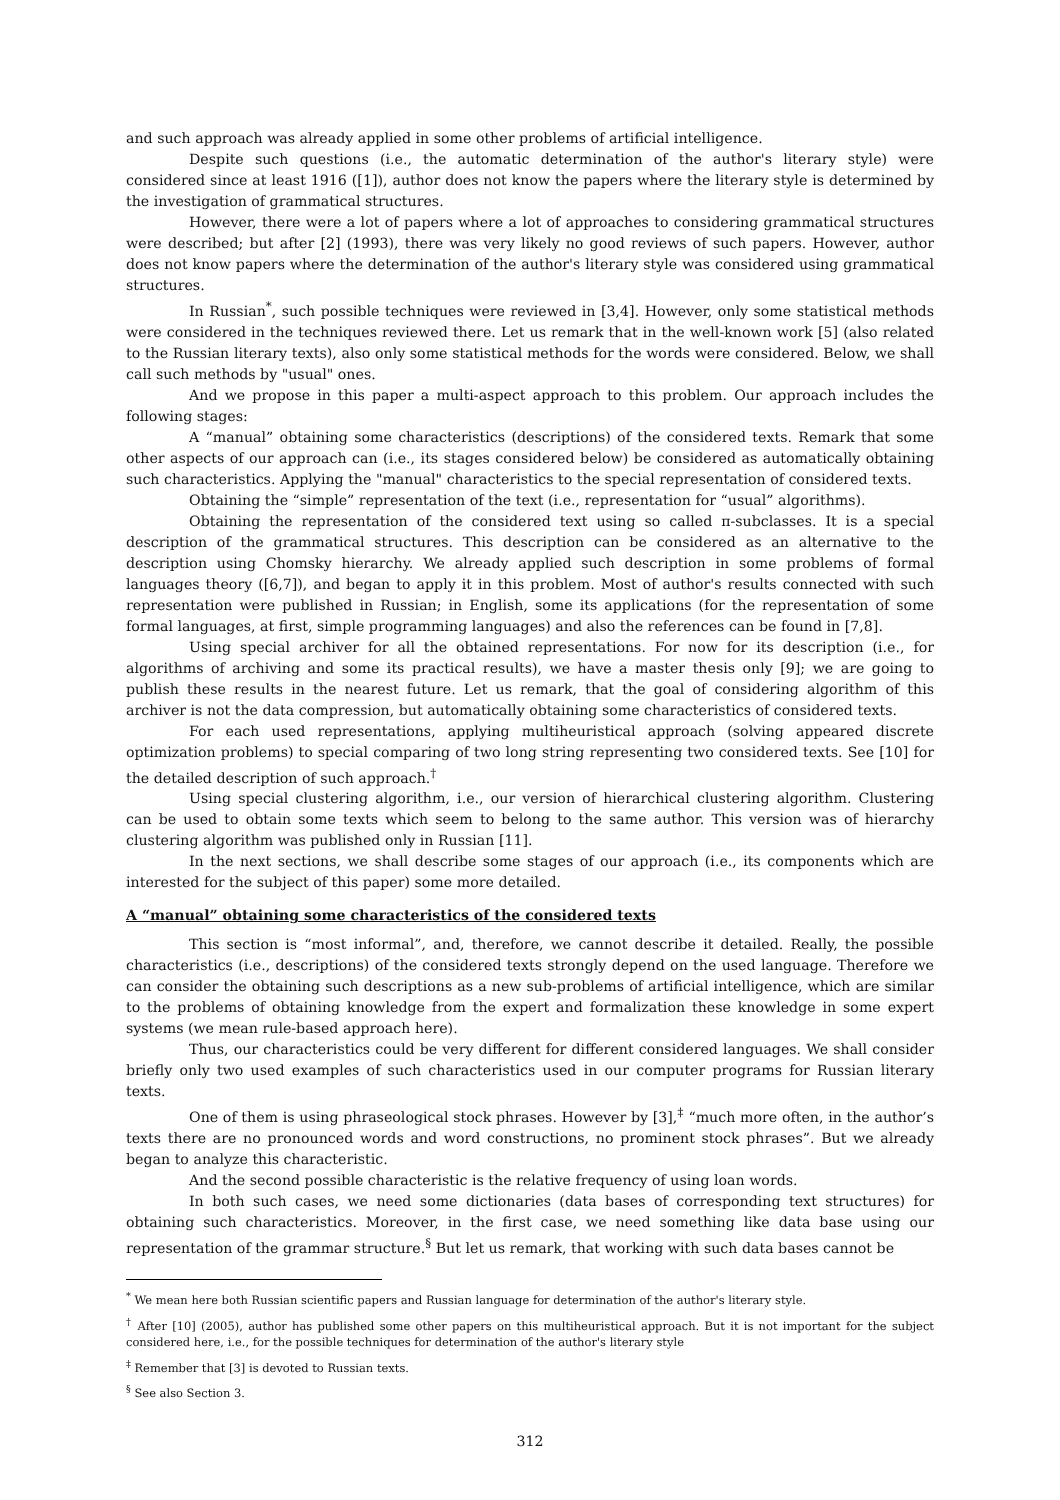and such approach was already applied in some other problems of artificial intelligence.
Despite such questions (i.e., the automatic determination of the author's literary style) were considered since at least 1916 ([1]), author does not know the papers where the literary style is determined by the investigation of grammatical structures.
However, there were a lot of papers where a lot of approaches to considering grammatical structures were described; but after [2] (1993), there was very likely no good reviews of such papers. However, author does not know papers where the determination of the author's literary style was considered using grammatical structures.
In Russian<sup>*</sup>, such possible techniques were reviewed in [3,4]. However, only some statistical methods were considered in the techniques reviewed there. Let us remark that in the well-known work [5] (also related to the Russian literary texts), also only some statistical methods for the words were considered. Below, we shall call such methods by "usual" ones.
And we propose in this paper a multi-aspect approach to this problem. Our approach includes the following stages:
A “manual” obtaining some characteristics (descriptions) of the considered texts. Remark that some other aspects of our approach can (i.e., its stages considered below) be considered as automatically obtaining such characteristics. Applying the "manual" characteristics to the special representation of considered texts.
Obtaining the “simple” representation of the text (i.e., representation for “usual” algorithms).
Obtaining the representation of the considered text using so called π-subclasses. It is a special description of the grammatical structures. This description can be considered as an alternative to the description using Chomsky hierarchy. We already applied such description in some problems of formal languages theory ([6,7]), and began to apply it in this problem. Most of author's results connected with such representation were published in Russian; in English, some its applications (for the representation of some formal languages, at first, simple programming languages) and also the references can be found in [7,8].
Using special archiver for all the obtained representations. For now for its description (i.e., for algorithms of archiving and some its practical results), we have a master thesis only [9]; we are going to publish these results in the nearest future. Let us remark, that the goal of considering algorithm of this archiver is not the data compression, but automatically obtaining some characteristics of considered texts.
For each used representations, applying multiheuristical approach (solving appeared discrete optimization problems) to special comparing of two long string representing two considered texts. See [10] for the detailed description of such approach.<sup>†</sup>
Using special clustering algorithm, i.e., our version of hierarchical clustering algorithm. Clustering can be used to obtain some texts which seem to belong to the same author. This version was of hierarchy clustering algorithm was published only in Russian [11].
In the next sections, we shall describe some stages of our approach (i.e., its components which are interested for the subject of this paper) some more detailed.
A “manual” obtaining some characteristics of the considered texts
This section is “most informal”, and, therefore, we cannot describe it detailed. Really, the possible characteristics (i.e., descriptions) of the considered texts strongly depend on the used language. Therefore we can consider the obtaining such descriptions as a new sub-problems of artificial intelligence, which are similar to the problems of obtaining knowledge from the expert and formalization these knowledge in some expert systems (we mean rule-based approach here).
Thus, our characteristics could be very different for different considered languages. We shall consider briefly only two used examples of such characteristics used in our computer programs for Russian literary texts.
One of them is using phraseological stock phrases. However by [3],<sup>‡</sup> “much more often, in the author’s texts there are no pronounced words and word constructions, no prominent stock phrases”. But we already began to analyze this characteristic.
And the second possible characteristic is the relative frequency of using loan words.
In both such cases, we need some dictionaries (data bases of corresponding text structures) for obtaining such characteristics. Moreover, in the first case, we need something like data base using our representation of the grammar structure.<sup>§</sup> But let us remark, that working with such data bases cannot be
<sup>*</sup> We mean here both Russian scientific papers and Russian language for determination of the author's literary style.
<sup>†</sup> After [10] (2005), author has published some other papers on this multiheuristical approach. But it is not important for the subject considered here, i.e., for the possible techniques for determination of the author's literary style
<sup>‡</sup> Remember that [3] is devoted to Russian texts.
<sup>§</sup> See also Section 3.
312